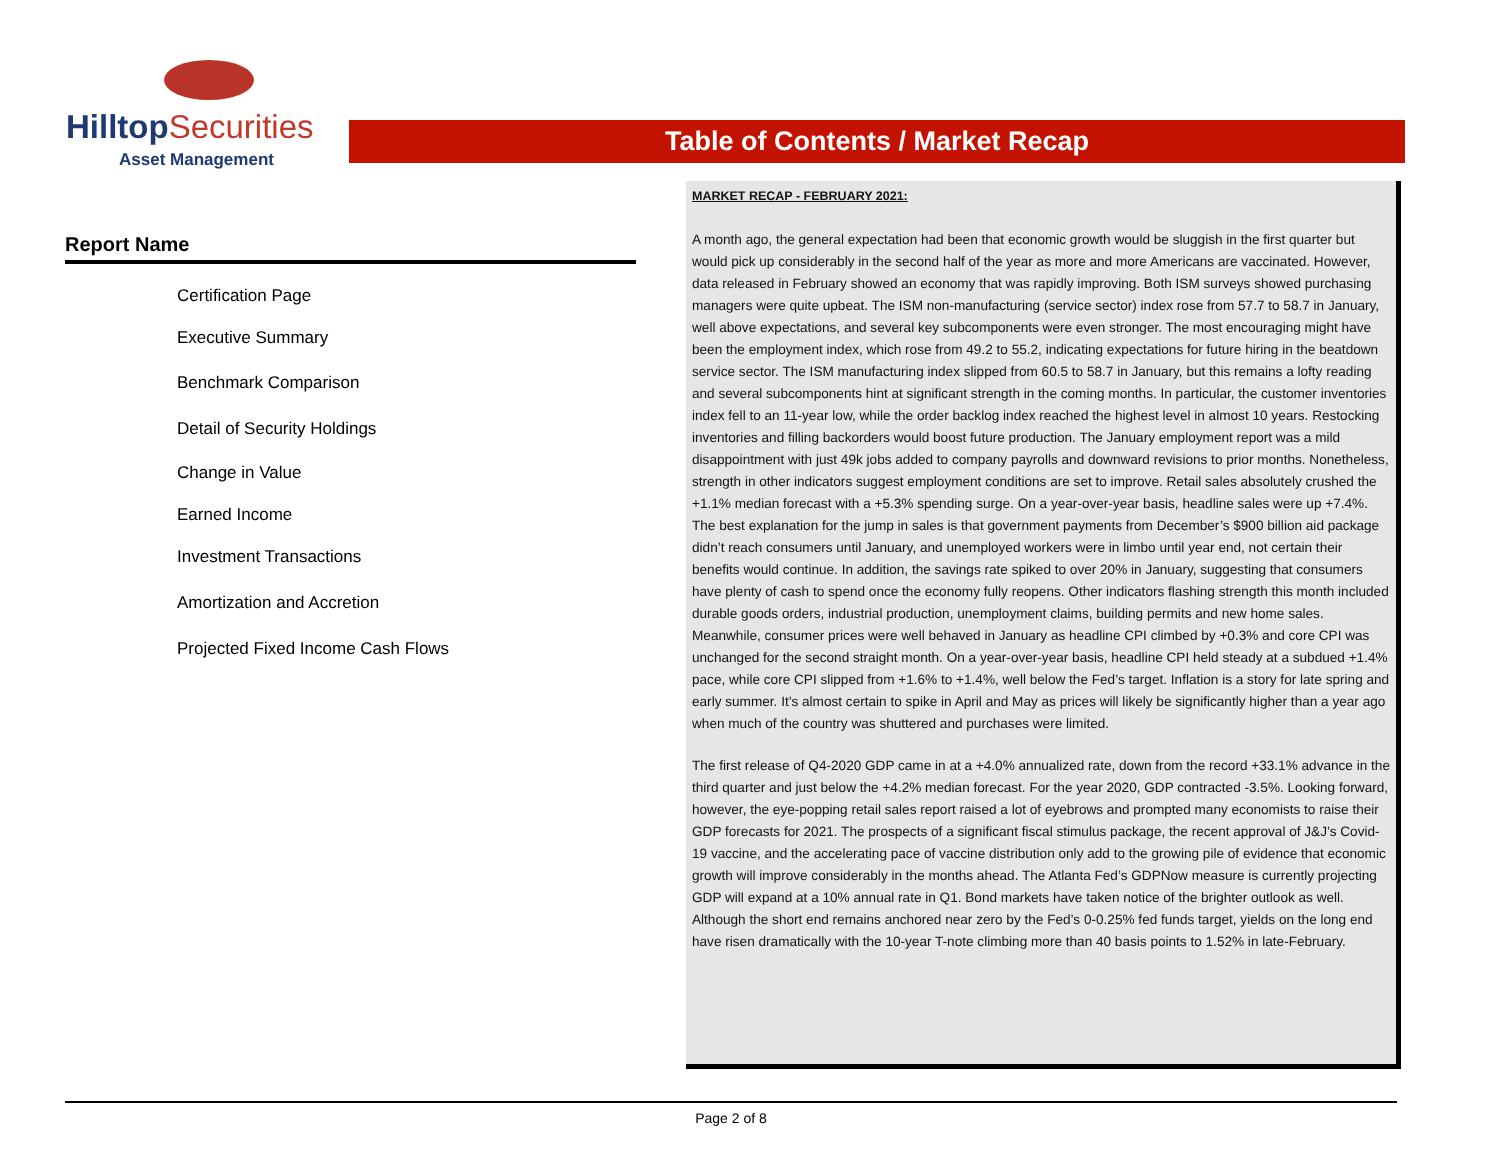HilltopSecurities
Asset Management
Table of Contents / Market Recap
Report Name
Certification Page
Executive Summary
Benchmark Comparison
Detail of Security Holdings
Change in Value
Earned Income
Investment Transactions
Amortization and Accretion
Projected Fixed Income Cash Flows
MARKET RECAP - FEBRUARY 2021:
A month ago, the general expectation had been that economic growth would be sluggish in the first quarter but would pick up considerably in the second half of the year as more and more Americans are vaccinated. However, data released in February showed an economy that was rapidly improving. Both ISM surveys showed purchasing managers were quite upbeat. The ISM non-manufacturing (service sector) index rose from 57.7 to 58.7 in January, well above expectations, and several key subcomponents were even stronger. The most encouraging might have been the employment index, which rose from 49.2 to 55.2, indicating expectations for future hiring in the beatdown service sector. The ISM manufacturing index slipped from 60.5 to 58.7 in January, but this remains a lofty reading and several subcomponents hint at significant strength in the coming months. In particular, the customer inventories index fell to an 11-year low, while the order backlog index reached the highest level in almost 10 years. Restocking inventories and filling backorders would boost future production. The January employment report was a mild disappointment with just 49k jobs added to company payrolls and downward revisions to prior months. Nonetheless, strength in other indicators suggest employment conditions are set to improve. Retail sales absolutely crushed the +1.1% median forecast with a +5.3% spending surge. On a year-over-year basis, headline sales were up +7.4%. The best explanation for the jump in sales is that government payments from December’s $900 billion aid package didn’t reach consumers until January, and unemployed workers were in limbo until year end, not certain their benefits would continue. In addition, the savings rate spiked to over 20% in January, suggesting that consumers have plenty of cash to spend once the economy fully reopens. Other indicators flashing strength this month included durable goods orders, industrial production, unemployment claims, building permits and new home sales. Meanwhile, consumer prices were well behaved in January as headline CPI climbed by +0.3% and core CPI was unchanged for the second straight month. On a year-over-year basis, headline CPI held steady at a subdued +1.4% pace, while core CPI slipped from +1.6% to +1.4%, well below the Fed’s target. Inflation is a story for late spring and early summer. It’s almost certain to spike in April and May as prices will likely be significantly higher than a year ago when much of the country was shuttered and purchases were limited.
The first release of Q4-2020 GDP came in at a +4.0% annualized rate, down from the record +33.1% advance in the third quarter and just below the +4.2% median forecast. For the year 2020, GDP contracted -3.5%. Looking forward, however, the eye-popping retail sales report raised a lot of eyebrows and prompted many economists to raise their GDP forecasts for 2021. The prospects of a significant fiscal stimulus package, the recent approval of J&J’s Covid-19 vaccine, and the accelerating pace of vaccine distribution only add to the growing pile of evidence that economic growth will improve considerably in the months ahead. The Atlanta Fed’s GDPNow measure is currently projecting GDP will expand at a 10% annual rate in Q1. Bond markets have taken notice of the brighter outlook as well. Although the short end remains anchored near zero by the Fed’s 0-0.25% fed funds target, yields on the long end have risen dramatically with the 10-year T-note climbing more than 40 basis points to 1.52% in late-February.
Page 2 of 8